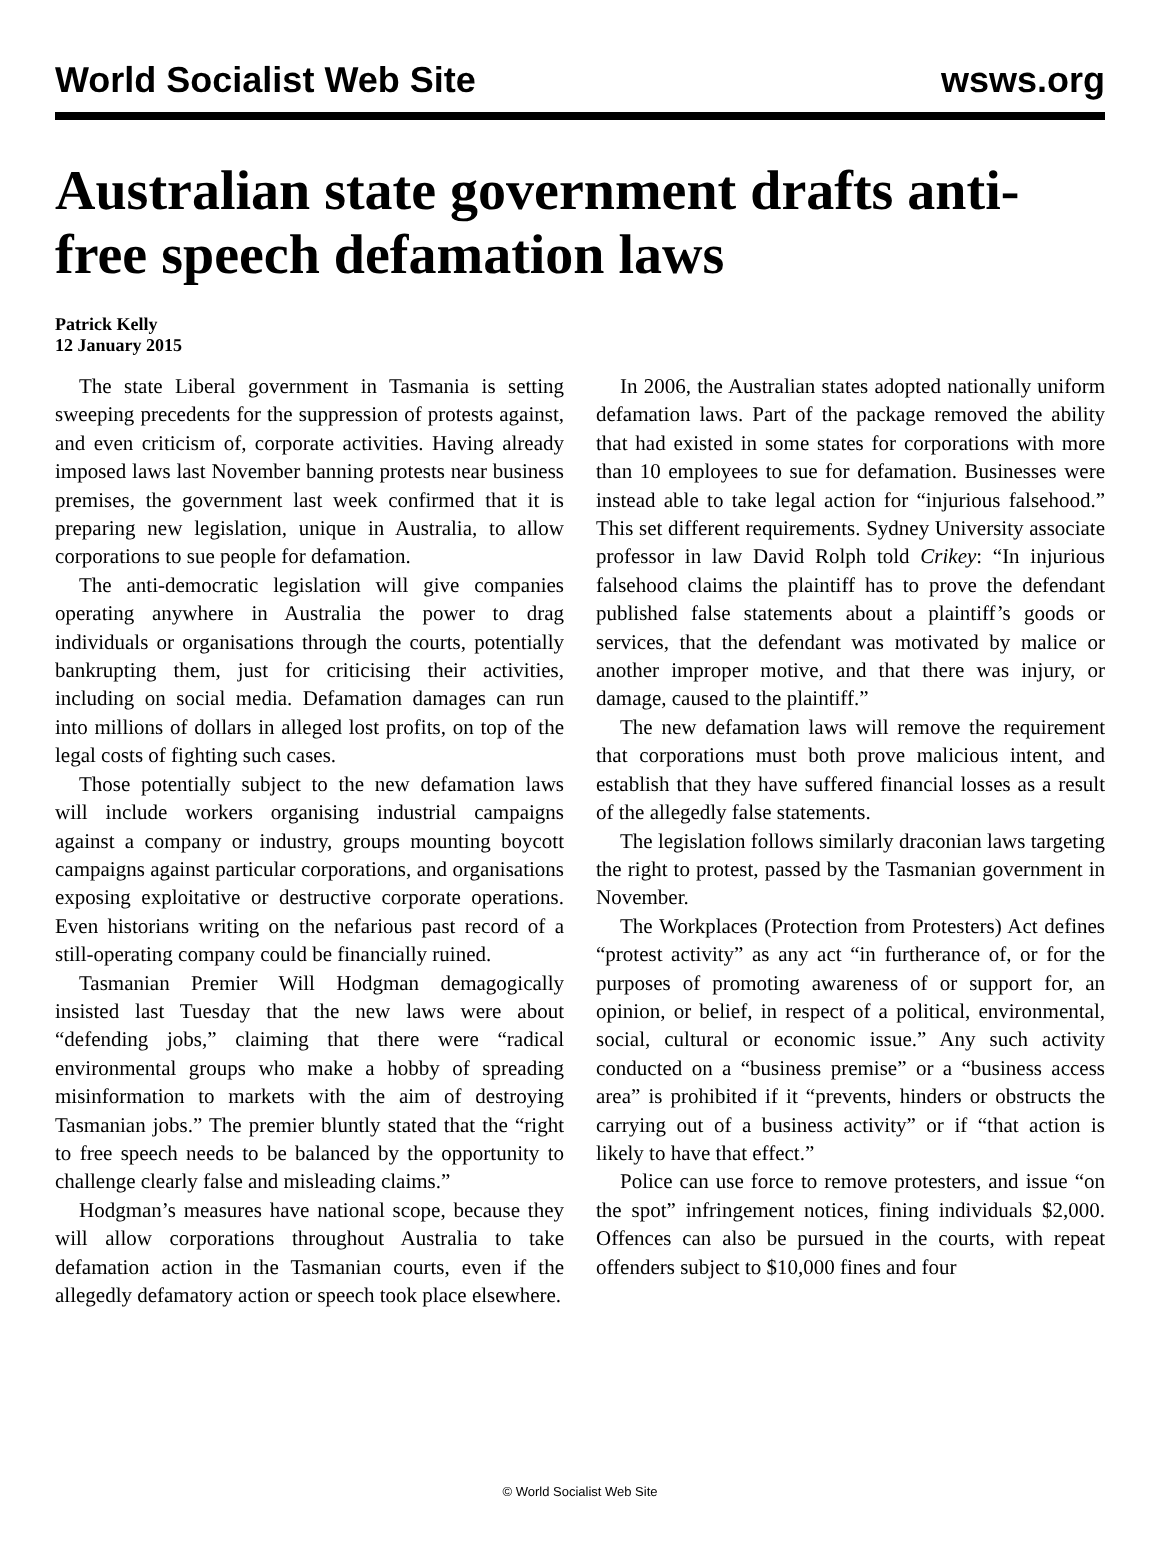World Socialist Web Site wsws.org
Australian state government drafts anti-free speech defamation laws
Patrick Kelly
12 January 2015
The state Liberal government in Tasmania is setting sweeping precedents for the suppression of protests against, and even criticism of, corporate activities. Having already imposed laws last November banning protests near business premises, the government last week confirmed that it is preparing new legislation, unique in Australia, to allow corporations to sue people for defamation.
The anti-democratic legislation will give companies operating anywhere in Australia the power to drag individuals or organisations through the courts, potentially bankrupting them, just for criticising their activities, including on social media. Defamation damages can run into millions of dollars in alleged lost profits, on top of the legal costs of fighting such cases.
Those potentially subject to the new defamation laws will include workers organising industrial campaigns against a company or industry, groups mounting boycott campaigns against particular corporations, and organisations exposing exploitative or destructive corporate operations. Even historians writing on the nefarious past record of a still-operating company could be financially ruined.
Tasmanian Premier Will Hodgman demagogically insisted last Tuesday that the new laws were about “defending jobs,” claiming that there were “radical environmental groups who make a hobby of spreading misinformation to markets with the aim of destroying Tasmanian jobs.” The premier bluntly stated that the “right to free speech needs to be balanced by the opportunity to challenge clearly false and misleading claims.”
Hodgman’s measures have national scope, because they will allow corporations throughout Australia to take defamation action in the Tasmanian courts, even if the allegedly defamatory action or speech took place elsewhere.
In 2006, the Australian states adopted nationally uniform defamation laws. Part of the package removed the ability that had existed in some states for corporations with more than 10 employees to sue for defamation. Businesses were instead able to take legal action for “injurious falsehood.” This set different requirements. Sydney University associate professor in law David Rolph told Crikey: “In injurious falsehood claims the plaintiff has to prove the defendant published false statements about a plaintiff’s goods or services, that the defendant was motivated by malice or another improper motive, and that there was injury, or damage, caused to the plaintiff.”
The new defamation laws will remove the requirement that corporations must both prove malicious intent, and establish that they have suffered financial losses as a result of the allegedly false statements.
The legislation follows similarly draconian laws targeting the right to protest, passed by the Tasmanian government in November.
The Workplaces (Protection from Protesters) Act defines “protest activity” as any act “in furtherance of, or for the purposes of promoting awareness of or support for, an opinion, or belief, in respect of a political, environmental, social, cultural or economic issue.” Any such activity conducted on a “business premise” or a “business access area” is prohibited if it “prevents, hinders or obstructs the carrying out of a business activity” or if “that action is likely to have that effect.”
Police can use force to remove protesters, and issue “on the spot” infringement notices, fining individuals $2,000. Offences can also be pursued in the courts, with repeat offenders subject to $10,000 fines and four
© World Socialist Web Site